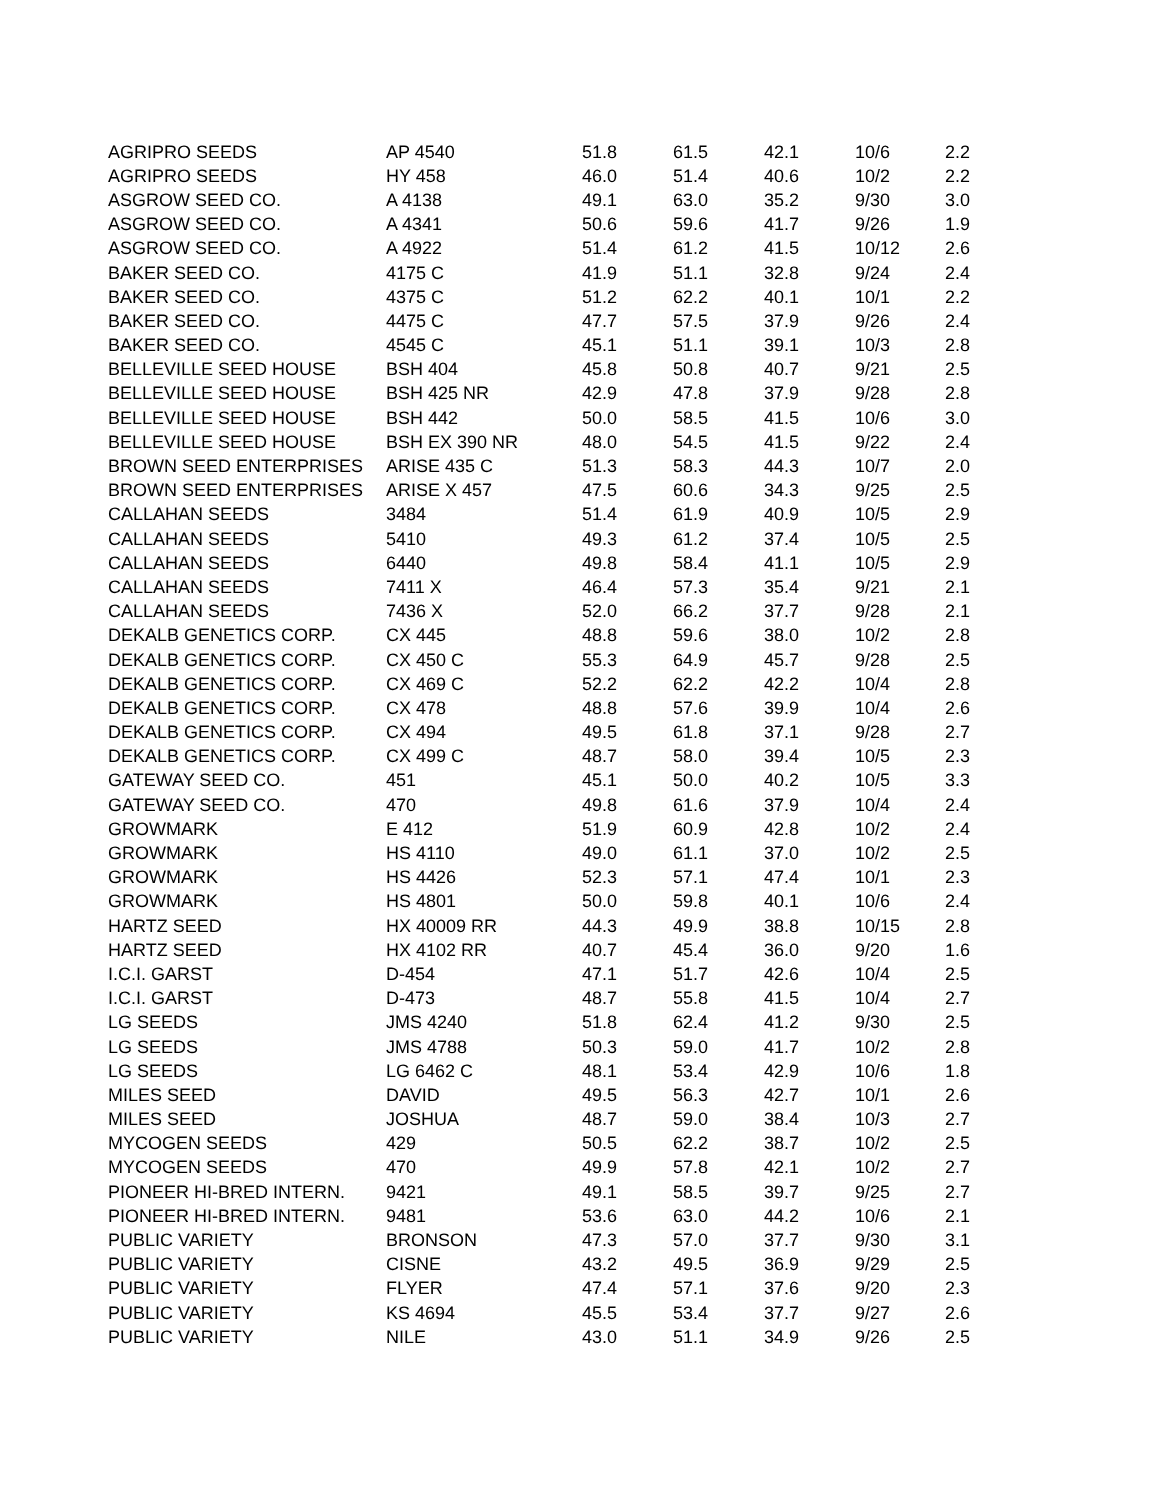| AGRIPRO SEEDS | AP 4540 | 51.8 | 61.5 | 42.1 | 10/6 | 2.2 |
| AGRIPRO SEEDS | HY 458 | 46.0 | 51.4 | 40.6 | 10/2 | 2.2 |
| ASGROW SEED CO. | A 4138 | 49.1 | 63.0 | 35.2 | 9/30 | 3.0 |
| ASGROW SEED CO. | A 4341 | 50.6 | 59.6 | 41.7 | 9/26 | 1.9 |
| ASGROW SEED CO. | A 4922 | 51.4 | 61.2 | 41.5 | 10/12 | 2.6 |
| BAKER SEED CO. | 4175 C | 41.9 | 51.1 | 32.8 | 9/24 | 2.4 |
| BAKER SEED CO. | 4375 C | 51.2 | 62.2 | 40.1 | 10/1 | 2.2 |
| BAKER SEED CO. | 4475 C | 47.7 | 57.5 | 37.9 | 9/26 | 2.4 |
| BAKER SEED CO. | 4545 C | 45.1 | 51.1 | 39.1 | 10/3 | 2.8 |
| BELLEVILLE SEED HOUSE | BSH 404 | 45.8 | 50.8 | 40.7 | 9/21 | 2.5 |
| BELLEVILLE SEED HOUSE | BSH 425 NR | 42.9 | 47.8 | 37.9 | 9/28 | 2.8 |
| BELLEVILLE SEED HOUSE | BSH 442 | 50.0 | 58.5 | 41.5 | 10/6 | 3.0 |
| BELLEVILLE SEED HOUSE | BSH EX 390 NR | 48.0 | 54.5 | 41.5 | 9/22 | 2.4 |
| BROWN SEED ENTERPRISES | ARISE 435 C | 51.3 | 58.3 | 44.3 | 10/7 | 2.0 |
| BROWN SEED ENTERPRISES | ARISE X 457 | 47.5 | 60.6 | 34.3 | 9/25 | 2.5 |
| CALLAHAN SEEDS | 3484 | 51.4 | 61.9 | 40.9 | 10/5 | 2.9 |
| CALLAHAN SEEDS | 5410 | 49.3 | 61.2 | 37.4 | 10/5 | 2.5 |
| CALLAHAN SEEDS | 6440 | 49.8 | 58.4 | 41.1 | 10/5 | 2.9 |
| CALLAHAN SEEDS | 7411 X | 46.4 | 57.3 | 35.4 | 9/21 | 2.1 |
| CALLAHAN SEEDS | 7436 X | 52.0 | 66.2 | 37.7 | 9/28 | 2.1 |
| DEKALB GENETICS CORP. | CX 445 | 48.8 | 59.6 | 38.0 | 10/2 | 2.8 |
| DEKALB GENETICS CORP. | CX 450 C | 55.3 | 64.9 | 45.7 | 9/28 | 2.5 |
| DEKALB GENETICS CORP. | CX 469 C | 52.2 | 62.2 | 42.2 | 10/4 | 2.8 |
| DEKALB GENETICS CORP. | CX 478 | 48.8 | 57.6 | 39.9 | 10/4 | 2.6 |
| DEKALB GENETICS CORP. | CX 494 | 49.5 | 61.8 | 37.1 | 9/28 | 2.7 |
| DEKALB GENETICS CORP. | CX 499 C | 48.7 | 58.0 | 39.4 | 10/5 | 2.3 |
| GATEWAY SEED CO. | 451 | 45.1 | 50.0 | 40.2 | 10/5 | 3.3 |
| GATEWAY SEED CO. | 470 | 49.8 | 61.6 | 37.9 | 10/4 | 2.4 |
| GROWMARK | E 412 | 51.9 | 60.9 | 42.8 | 10/2 | 2.4 |
| GROWMARK | HS 4110 | 49.0 | 61.1 | 37.0 | 10/2 | 2.5 |
| GROWMARK | HS 4426 | 52.3 | 57.1 | 47.4 | 10/1 | 2.3 |
| GROWMARK | HS 4801 | 50.0 | 59.8 | 40.1 | 10/6 | 2.4 |
| HARTZ SEED | HX 40009 RR | 44.3 | 49.9 | 38.8 | 10/15 | 2.8 |
| HARTZ SEED | HX 4102 RR | 40.7 | 45.4 | 36.0 | 9/20 | 1.6 |
| I.C.I. GARST | D-454 | 47.1 | 51.7 | 42.6 | 10/4 | 2.5 |
| I.C.I. GARST | D-473 | 48.7 | 55.8 | 41.5 | 10/4 | 2.7 |
| LG SEEDS | JMS 4240 | 51.8 | 62.4 | 41.2 | 9/30 | 2.5 |
| LG SEEDS | JMS 4788 | 50.3 | 59.0 | 41.7 | 10/2 | 2.8 |
| LG SEEDS | LG 6462 C | 48.1 | 53.4 | 42.9 | 10/6 | 1.8 |
| MILES SEED | DAVID | 49.5 | 56.3 | 42.7 | 10/1 | 2.6 |
| MILES SEED | JOSHUA | 48.7 | 59.0 | 38.4 | 10/3 | 2.7 |
| MYCOGEN SEEDS | 429 | 50.5 | 62.2 | 38.7 | 10/2 | 2.5 |
| MYCOGEN SEEDS | 470 | 49.9 | 57.8 | 42.1 | 10/2 | 2.7 |
| PIONEER HI-BRED INTERN. | 9421 | 49.1 | 58.5 | 39.7 | 9/25 | 2.7 |
| PIONEER HI-BRED INTERN. | 9481 | 53.6 | 63.0 | 44.2 | 10/6 | 2.1 |
| PUBLIC VARIETY | BRONSON | 47.3 | 57.0 | 37.7 | 9/30 | 3.1 |
| PUBLIC VARIETY | CISNE | 43.2 | 49.5 | 36.9 | 9/29 | 2.5 |
| PUBLIC VARIETY | FLYER | 47.4 | 57.1 | 37.6 | 9/20 | 2.3 |
| PUBLIC VARIETY | KS 4694 | 45.5 | 53.4 | 37.7 | 9/27 | 2.6 |
| PUBLIC VARIETY | NILE | 43.0 | 51.1 | 34.9 | 9/26 | 2.5 |